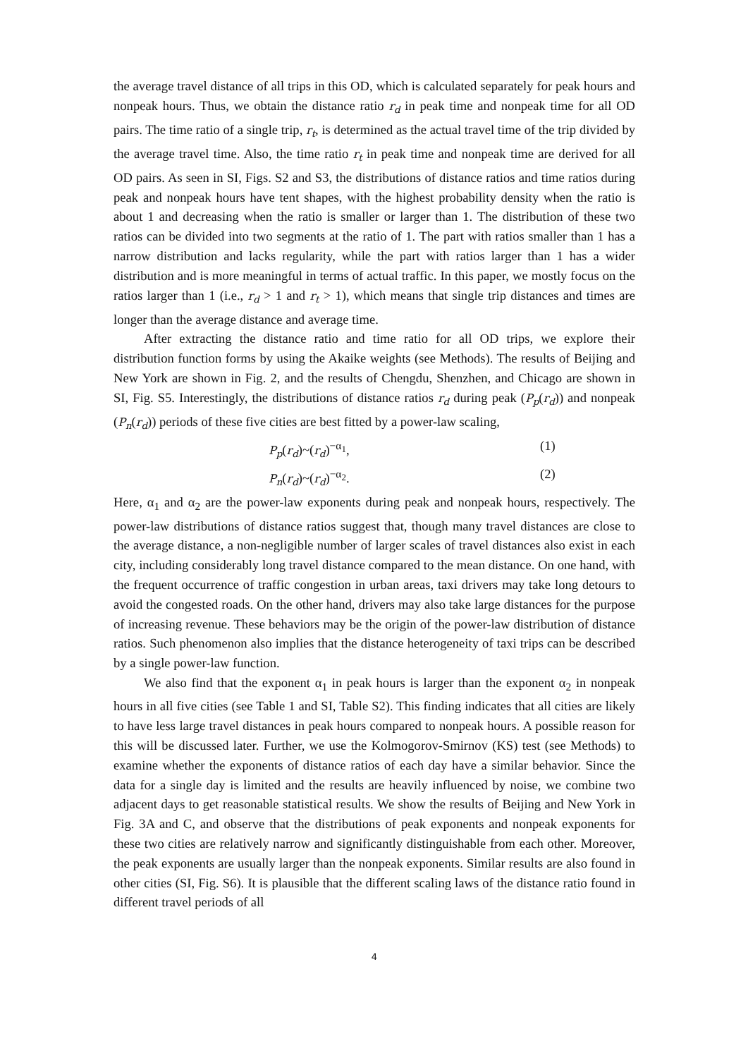the average travel distance of all trips in this OD, which is calculated separately for peak hours and nonpeak hours. Thus, we obtain the distance ratio r<sub>d</sub> in peak time and nonpeak time for all OD pairs. The time ratio of a single trip, r<sub>t</sub>, is determined as the actual travel time of the trip divided by the average travel time. Also, the time ratio r<sub>t</sub> in peak time and nonpeak time are derived for all OD pairs. As seen in SI, Figs. S2 and S3, the distributions of distance ratios and time ratios during peak and nonpeak hours have tent shapes, with the highest probability density when the ratio is about 1 and decreasing when the ratio is smaller or larger than 1. The distribution of these two ratios can be divided into two segments at the ratio of 1. The part with ratios smaller than 1 has a narrow distribution and lacks regularity, while the part with ratios larger than 1 has a wider distribution and is more meaningful in terms of actual traffic. In this paper, we mostly focus on the ratios larger than 1 (i.e., r<sub>d</sub> > 1 and r<sub>t</sub> > 1), which means that single trip distances and times are longer than the average distance and average time.
After extracting the distance ratio and time ratio for all OD trips, we explore their distribution function forms by using the Akaike weights (see Methods). The results of Beijing and New York are shown in Fig. 2, and the results of Chengdu, Shenzhen, and Chicago are shown in SI, Fig. S5. Interestingly, the distributions of distance ratios r<sub>d</sub> during peak (P<sub>p</sub>(r<sub>d</sub>)) and nonpeak (P<sub>n</sub>(r<sub>d</sub>)) periods of these five cities are best fitted by a power-law scaling,
P<sub>p</sub>(r<sub>d</sub>)~(r<sub>d</sub>)<sup>−α<sub>1</sub></sup>, (1)
P<sub>n</sub>(r<sub>d</sub>)~(r<sub>d</sub>)<sup>−α<sub>2</sub></sup>. (2)
Here, α<sub>1</sub> and α<sub>2</sub> are the power-law exponents during peak and nonpeak hours, respectively. The power-law distributions of distance ratios suggest that, though many travel distances are close to the average distance, a non-negligible number of larger scales of travel distances also exist in each city, including considerably long travel distance compared to the mean distance. On one hand, with the frequent occurrence of traffic congestion in urban areas, taxi drivers may take long detours to avoid the congested roads. On the other hand, drivers may also take large distances for the purpose of increasing revenue. These behaviors may be the origin of the power-law distribution of distance ratios. Such phenomenon also implies that the distance heterogeneity of taxi trips can be described by a single power-law function.
We also find that the exponent α<sub>1</sub> in peak hours is larger than the exponent α<sub>2</sub> in nonpeak hours in all five cities (see Table 1 and SI, Table S2). This finding indicates that all cities are likely to have less large travel distances in peak hours compared to nonpeak hours. A possible reason for this will be discussed later. Further, we use the Kolmogorov-Smirnov (KS) test (see Methods) to examine whether the exponents of distance ratios of each day have a similar behavior. Since the data for a single day is limited and the results are heavily influenced by noise, we combine two adjacent days to get reasonable statistical results. We show the results of Beijing and New York in Fig. 3A and C, and observe that the distributions of peak exponents and nonpeak exponents for these two cities are relatively narrow and significantly distinguishable from each other. Moreover, the peak exponents are usually larger than the nonpeak exponents. Similar results are also found in other cities (SI, Fig. S6). It is plausible that the different scaling laws of the distance ratio found in different travel periods of all
4